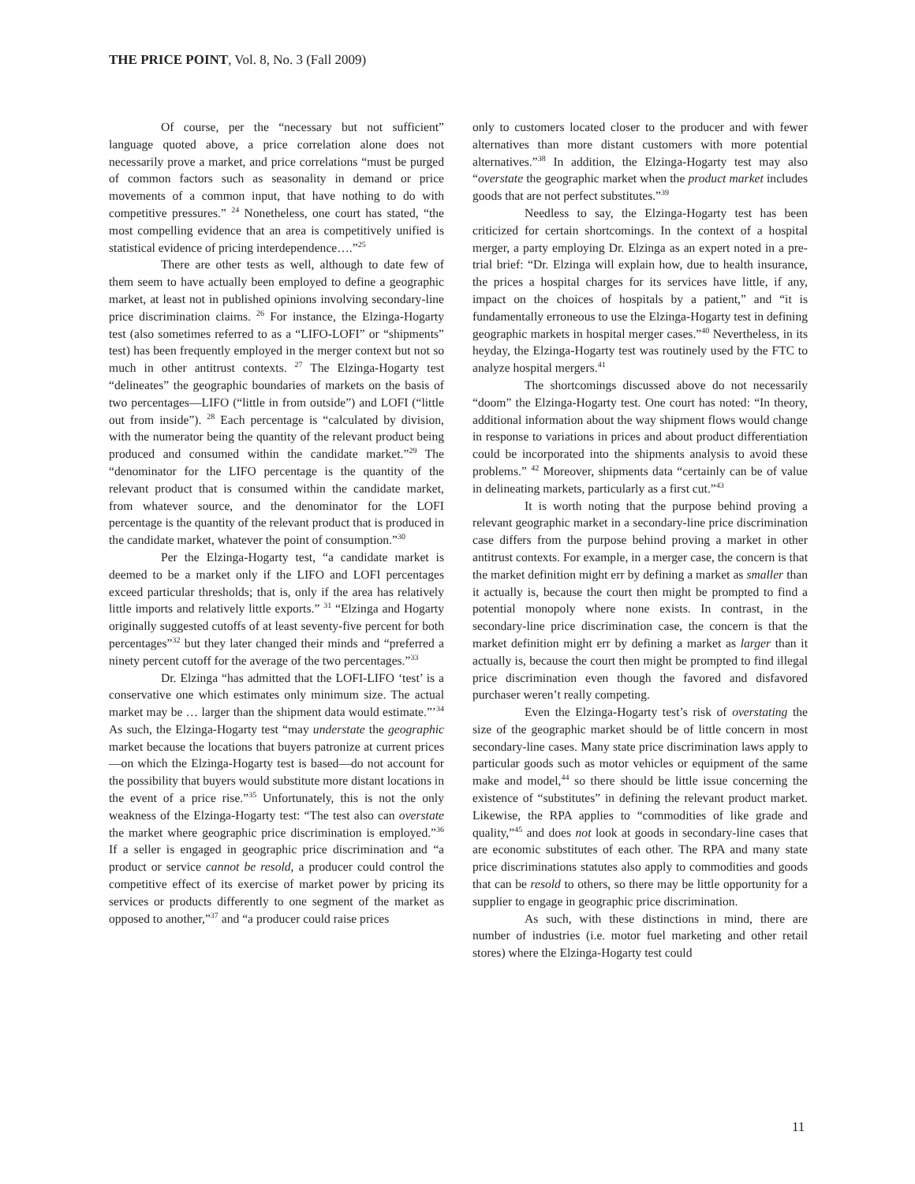THE PRICE POINT, Vol. 8, No. 3 (Fall 2009)
Of course, per the “necessary but not sufficient” language quoted above, a price correlation alone does not necessarily prove a market, and price correlations “must be purged of common factors such as seasonality in demand or price movements of a common input, that have nothing to do with competitive pressures.” <sup>24</sup> Nonetheless, one court has stated, “the most compelling evidence that an area is competitively unified is statistical evidence of pricing interdependence….”<sup>25</sup>
There are other tests as well, although to date few of them seem to have actually been employed to define a geographic market, at least not in published opinions involving secondary-line price discrimination claims. <sup>26</sup> For instance, the Elzinga-Hogarty test (also sometimes referred to as a “LIFO-LOFI” or “shipments” test) has been frequently employed in the merger context but not so much in other antitrust contexts. <sup>27</sup> The Elzinga-Hogarty test “delineates” the geographic boundaries of markets on the basis of two percentages—LIFO (“little in from outside”) and LOFI (“little out from inside”). <sup>28</sup> Each percentage is “calculated by division, with the numerator being the quantity of the relevant product being produced and consumed within the candidate market.”<sup>29</sup> The “denominator for the LIFO percentage is the quantity of the relevant product that is consumed within the candidate market, from whatever source, and the denominator for the LOFI percentage is the quantity of the relevant product that is produced in the candidate market, whatever the point of consumption.”<sup>30</sup>
Per the Elzinga-Hogarty test, “a candidate market is deemed to be a market only if the LIFO and LOFI percentages exceed particular thresholds; that is, only if the area has relatively little imports and relatively little exports.” <sup>31</sup> “Elzinga and Hogarty originally suggested cutoffs of at least seventy-five percent for both percentages”<sup>32</sup> but they later changed their minds and “preferred a ninety percent cutoff for the average of the two percentages.”<sup>33</sup>
Dr. Elzinga “has admitted that the LOFI-LIFO ‘test’ is a conservative one which estimates only minimum size. The actual market may be … larger than the shipment data would estimate.”’<sup>34</sup> As such, the Elzinga-Hogarty test “may understate the geographic market because the locations that buyers patronize at current prices—on which the Elzinga-Hogarty test is based—do not account for the possibility that buyers would substitute more distant locations in the event of a price rise.”<sup>35</sup> Unfortunately, this is not the only weakness of the Elzinga-Hogarty test: “The test also can overstate the market where geographic price discrimination is employed.”<sup>36</sup> If a seller is engaged in geographic price discrimination and “a product or service cannot be resold, a producer could control the competitive effect of its exercise of market power by pricing its services or products differently to one segment of the market as opposed to another,”<sup>37</sup> and “a producer could raise prices
only to customers located closer to the producer and with fewer alternatives than more distant customers with more potential alternatives.”<sup>38</sup> In addition, the Elzinga-Hogarty test may also “overstate the geographic market when the product market includes goods that are not perfect substitutes.”<sup>39</sup>
Needless to say, the Elzinga-Hogarty test has been criticized for certain shortcomings. In the context of a hospital merger, a party employing Dr. Elzinga as an expert noted in a pre-trial brief: “Dr. Elzinga will explain how, due to health insurance, the prices a hospital charges for its services have little, if any, impact on the choices of hospitals by a patient,” and “it is fundamentally erroneous to use the Elzinga-Hogarty test in defining geographic markets in hospital merger cases.”<sup>40</sup> Nevertheless, in its heyday, the Elzinga-Hogarty test was routinely used by the FTC to analyze hospital mergers.<sup>41</sup>
The shortcomings discussed above do not necessarily “doom” the Elzinga-Hogarty test. One court has noted: “In theory, additional information about the way shipment flows would change in response to variations in prices and about product differentiation could be incorporated into the shipments analysis to avoid these problems.” <sup>42</sup> Moreover, shipments data “certainly can be of value in delineating markets, particularly as a first cut.”<sup>43</sup>
It is worth noting that the purpose behind proving a relevant geographic market in a secondary-line price discrimination case differs from the purpose behind proving a market in other antitrust contexts. For example, in a merger case, the concern is that the market definition might err by defining a market as smaller than it actually is, because the court then might be prompted to find a potential monopoly where none exists. In contrast, in the secondary-line price discrimination case, the concern is that the market definition might err by defining a market as larger than it actually is, because the court then might be prompted to find illegal price discrimination even though the favored and disfavored purchaser weren’t really competing.
Even the Elzinga-Hogarty test’s risk of overstating the size of the geographic market should be of little concern in most secondary-line cases. Many state price discrimination laws apply to particular goods such as motor vehicles or equipment of the same make and model,<sup>44</sup> so there should be little issue concerning the existence of “substitutes” in defining the relevant product market. Likewise, the RPA applies to “commodities of like grade and quality,”<sup>45</sup> and does not look at goods in secondary-line cases that are economic substitutes of each other. The RPA and many state price discriminations statutes also apply to commodities and goods that can be resold to others, so there may be little opportunity for a supplier to engage in geographic price discrimination.
As such, with these distinctions in mind, there are number of industries (i.e. motor fuel marketing and other retail stores) where the Elzinga-Hogarty test could
11